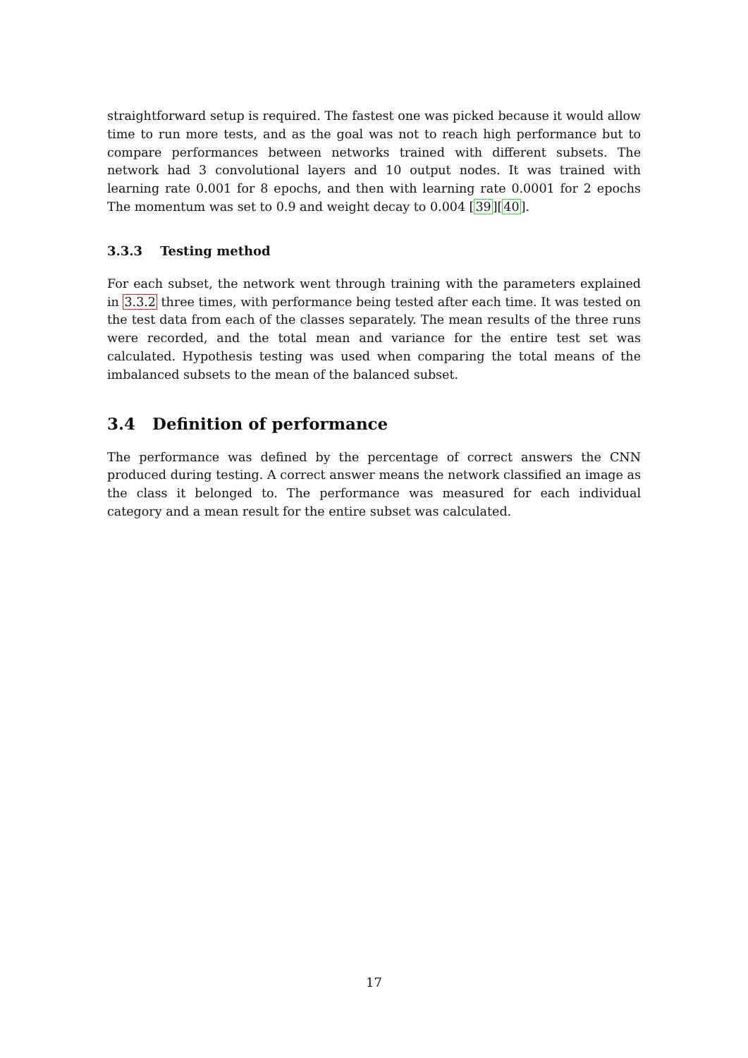straightforward setup is required. The fastest one was picked because it would allow time to run more tests, and as the goal was not to reach high performance but to compare performances between networks trained with different subsets. The network had 3 convolutional layers and 10 output nodes. It was trained with learning rate 0.001 for 8 epochs, and then with learning rate 0.0001 for 2 epochs The momentum was set to 0.9 and weight decay to 0.004 [39][40].
3.3.3 Testing method
For each subset, the network went through training with the parameters explained in 3.3.2 three times, with performance being tested after each time. It was tested on the test data from each of the classes separately. The mean results of the three runs were recorded, and the total mean and variance for the entire test set was calculated. Hypothesis testing was used when comparing the total means of the imbalanced subsets to the mean of the balanced subset.
3.4 Definition of performance
The performance was defined by the percentage of correct answers the CNN produced during testing. A correct answer means the network classified an image as the class it belonged to. The performance was measured for each individual category and a mean result for the entire subset was calculated.
17